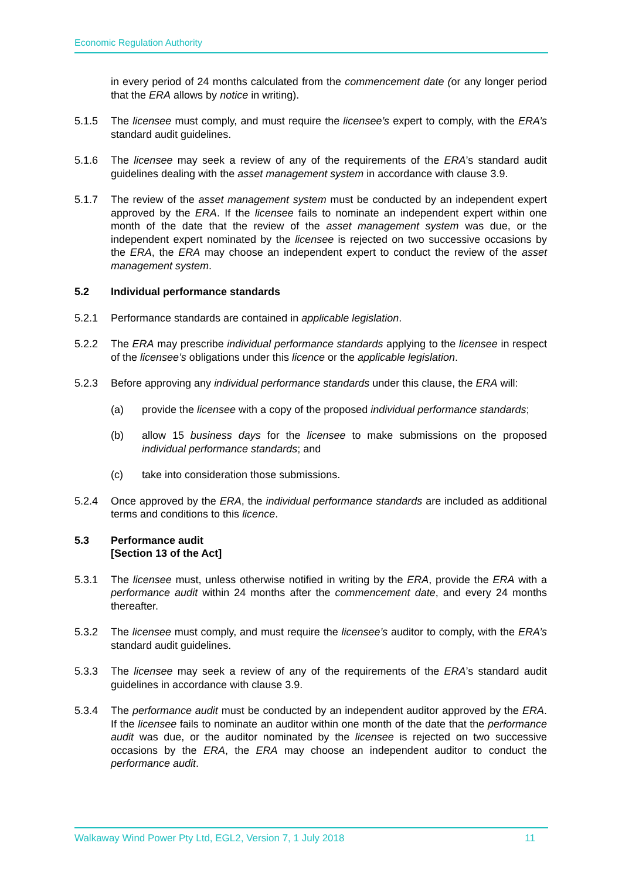Economic Regulation Authority
in every period of 24 months calculated from the commencement date (or any longer period that the ERA allows by notice in writing).
5.1.5 The licensee must comply, and must require the licensee’s expert to comply, with the ERA’s standard audit guidelines.
5.1.6 The licensee may seek a review of any of the requirements of the ERA’s standard audit guidelines dealing with the asset management system in accordance with clause 3.9.
5.1.7 The review of the asset management system must be conducted by an independent expert approved by the ERA. If the licensee fails to nominate an independent expert within one month of the date that the review of the asset management system was due, or the independent expert nominated by the licensee is rejected on two successive occasions by the ERA, the ERA may choose an independent expert to conduct the review of the asset management system.
5.2 Individual performance standards
5.2.1 Performance standards are contained in applicable legislation.
5.2.2 The ERA may prescribe individual performance standards applying to the licensee in respect of the licensee’s obligations under this licence or the applicable legislation.
5.2.3 Before approving any individual performance standards under this clause, the ERA will:
(a) provide the licensee with a copy of the proposed individual performance standards;
(b) allow 15 business days for the licensee to make submissions on the proposed individual performance standards; and
(c) take into consideration those submissions.
5.2.4 Once approved by the ERA, the individual performance standards are included as additional terms and conditions to this licence.
5.3 Performance audit
[Section 13 of the Act]
5.3.1 The licensee must, unless otherwise notified in writing by the ERA, provide the ERA with a performance audit within 24 months after the commencement date, and every 24 months thereafter.
5.3.2 The licensee must comply, and must require the licensee’s auditor to comply, with the ERA’s standard audit guidelines.
5.3.3 The licensee may seek a review of any of the requirements of the ERA’s standard audit guidelines in accordance with clause 3.9.
5.3.4 The performance audit must be conducted by an independent auditor approved by the ERA. If the licensee fails to nominate an auditor within one month of the date that the performance audit was due, or the auditor nominated by the licensee is rejected on two successive occasions by the ERA, the ERA may choose an independent auditor to conduct the performance audit.
Walkaway Wind Power Pty Ltd, EGL2, Version 7, 1 July 2018 11